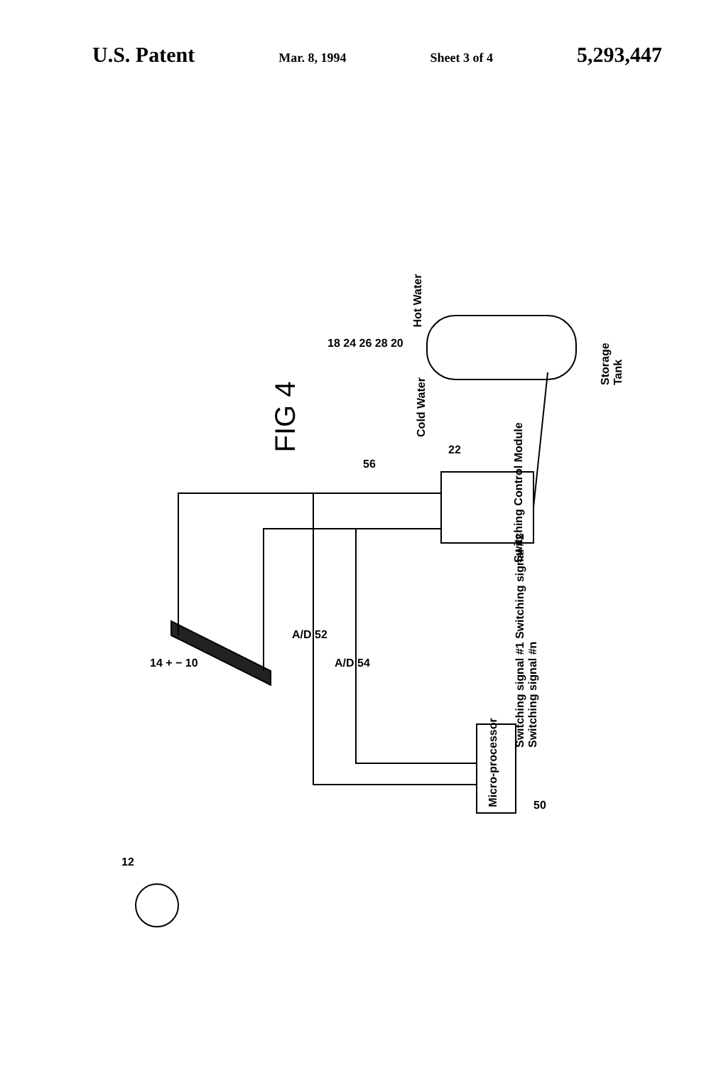U.S. Patent Mar. 8, 1994 Sheet 3 of 4 5,293,447
FIG 4
Switching Control Module
Micro-processor
Switching signal #1 Switching signal #2 Switching signal #n
Storage Tank
Hot Water
Cold Water
A/D 52
A/D 54
56
22
18 24 26 28 20
14 + − 10
50
12